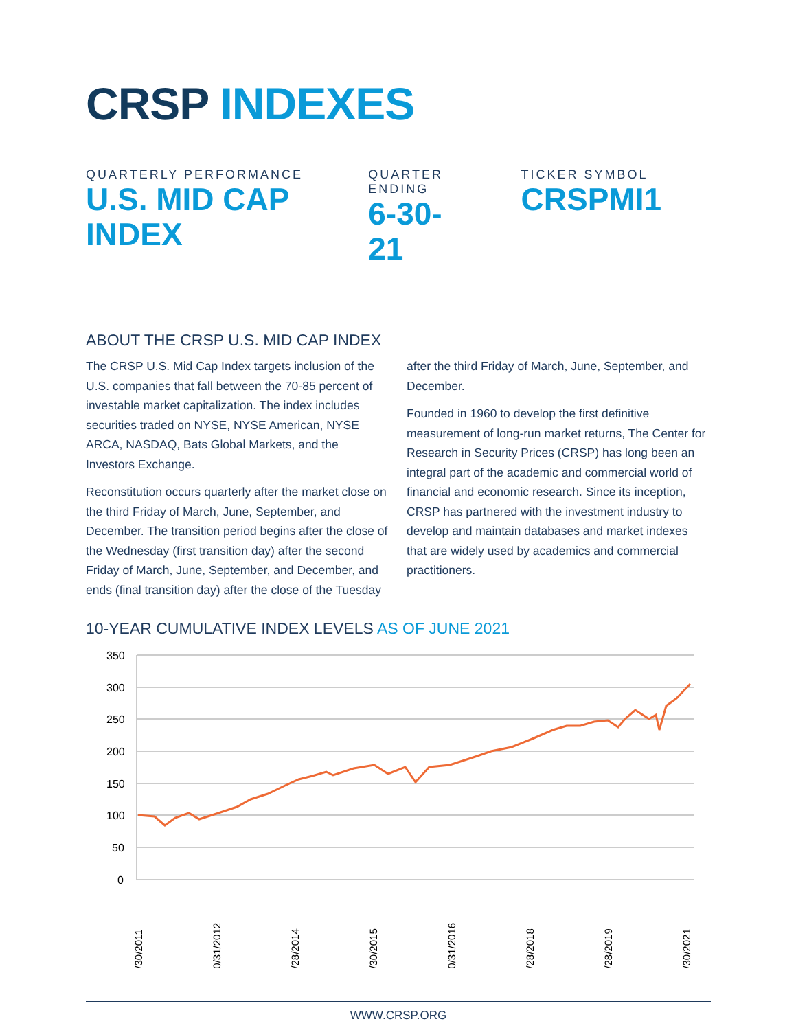CRSP INDEXES
QUARTERLY PERFORMANCE
U.S. MID CAP INDEX
QUARTER ENDING
6-30-21
TICKER SYMBOL
CRSPMI1
ABOUT THE CRSP U.S. MID CAP INDEX
The CRSP U.S. Mid Cap Index targets inclusion of the U.S. companies that fall between the 70-85 percent of investable market capitalization. The index includes securities traded on NYSE, NYSE American, NYSE ARCA, NASDAQ, Bats Global Markets, and the Investors Exchange.
Reconstitution occurs quarterly after the market close on the third Friday of March, June, September, and December. The transition period begins after the close of the Wednesday (first transition day) after the second Friday of March, June, September, and December, and ends (final transition day) after the close of the Tuesday after the third Friday of March, June, September, and December.
Founded in 1960 to develop the first definitive measurement of long-run market returns, The Center for Research in Security Prices (CRSP) has long been an integral part of the academic and commercial world of financial and economic research. Since its inception, CRSP has partnered with the investment industry to develop and maintain databases and market indexes that are widely used by academics and commercial practitioners.
10-YEAR CUMULATIVE INDEX LEVELS AS OF JUNE 2021
350
300
250
200
150
100
50
0
6/30/2011
10/31/2012
2/28/2014
6/30/2015
10/31/2016
2/28/2018
6/28/2019
6/30/2021
WWW.CRSP.ORG